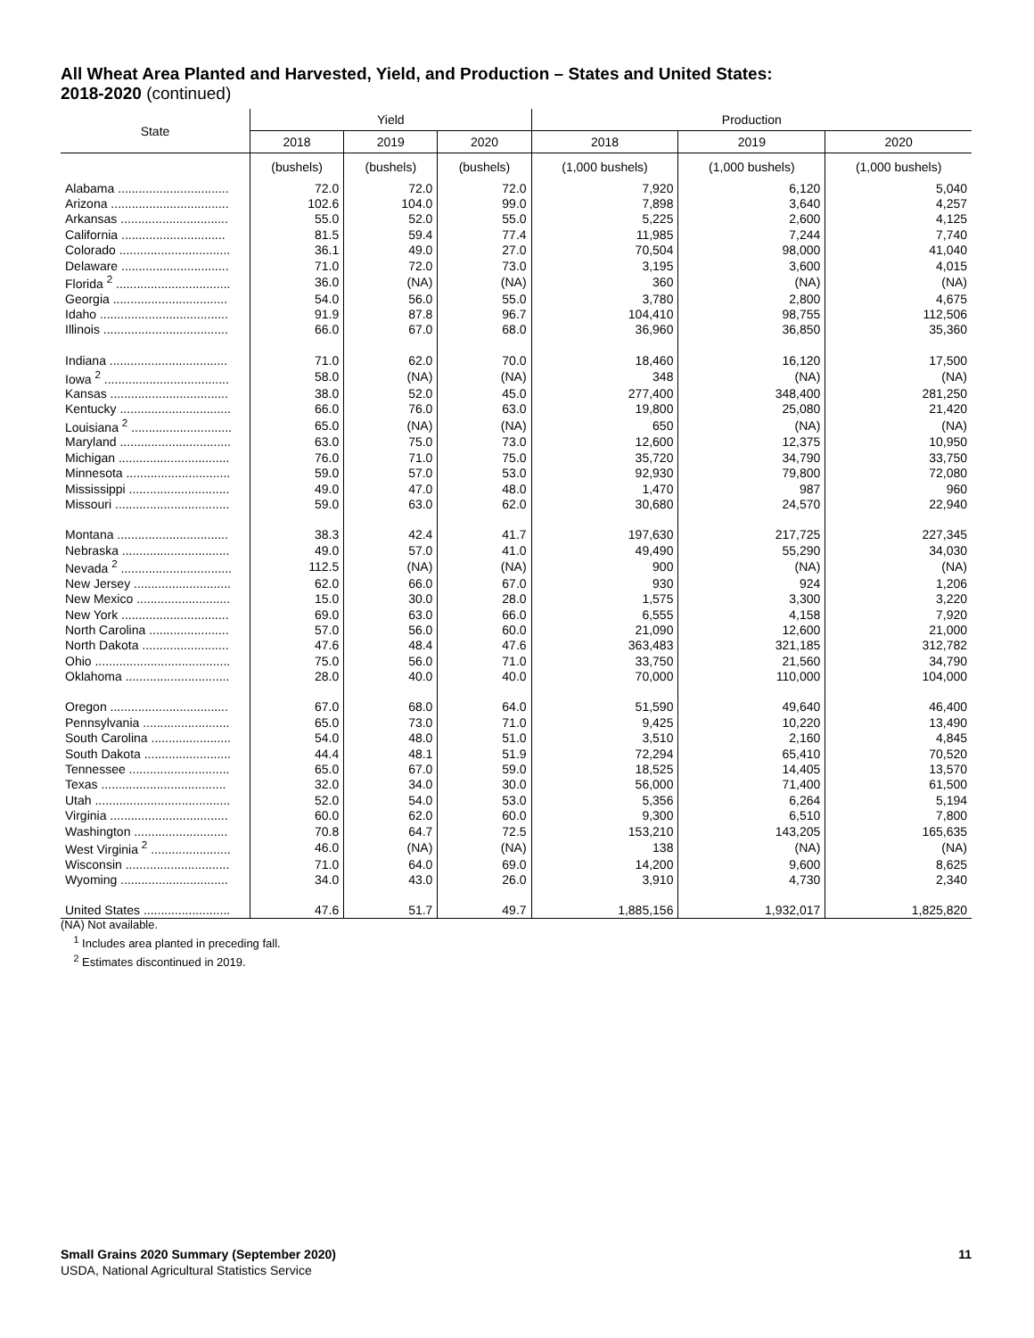All Wheat Area Planted and Harvested, Yield, and Production – States and United States:
2018-2020 (continued)
| State | Yield | | | Production | | |
| --- | --- | --- | --- | --- | --- | --- |
| | 2018 | 2019 | 2020 | 2018 | 2019 | 2020 |
| | (bushels) | (bushels) | (bushels) | (1,000 bushels) | (1,000 bushels) | (1,000 bushels) |
| Alabama ................................ | 72.0 | 72.0 | 72.0 | 7,920 | 6,120 | 5,040 |
| Arizona .................................. | 102.6 | 104.0 | 99.0 | 7,898 | 3,640 | 4,257 |
| Arkansas ............................... | 55.0 | 52.0 | 55.0 | 5,225 | 2,600 | 4,125 |
| California .............................. | 81.5 | 59.4 | 77.4 | 11,985 | 7,244 | 7,740 |
| Colorado ................................ | 36.1 | 49.0 | 27.0 | 70,504 | 98,000 | 41,040 |
| Delaware ............................... | 71.0 | 72.0 | 73.0 | 3,195 | 3,600 | 4,015 |
| Florida <sup>2</sup> ................................. | 36.0 | (NA) | (NA) | 360 | (NA) | (NA) |
| Georgia ................................. | 54.0 | 56.0 | 55.0 | 3,780 | 2,800 | 4,675 |
| Idaho ..................................... | 91.9 | 87.8 | 96.7 | 104,410 | 98,755 | 112,506 |
| Illinois .................................... | 66.0 | 67.0 | 68.0 | 36,960 | 36,850 | 35,360 |
| Indiana .................................. | 71.0 | 62.0 | 70.0 | 18,460 | 16,120 | 17,500 |
| Iowa <sup>2</sup> .................................... | 58.0 | (NA) | (NA) | 348 | (NA) | (NA) |
| Kansas .................................. | 38.0 | 52.0 | 45.0 | 277,400 | 348,400 | 281,250 |
| Kentucky ................................ | 66.0 | 76.0 | 63.0 | 19,800 | 25,080 | 21,420 |
| Louisiana <sup>2</sup> ............................. | 65.0 | (NA) | (NA) | 650 | (NA) | (NA) |
| Maryland ................................ | 63.0 | 75.0 | 73.0 | 12,600 | 12,375 | 10,950 |
| Michigan ................................ | 76.0 | 71.0 | 75.0 | 35,720 | 34,790 | 33,750 |
| Minnesota .............................. | 59.0 | 57.0 | 53.0 | 92,930 | 79,800 | 72,080 |
| Mississippi ............................. | 49.0 | 47.0 | 48.0 | 1,470 | 987 | 960 |
| Missouri ................................. | 59.0 | 63.0 | 62.0 | 30,680 | 24,570 | 22,940 |
| Montana ................................ | 38.3 | 42.4 | 41.7 | 197,630 | 217,725 | 227,345 |
| Nebraska ............................... | 49.0 | 57.0 | 41.0 | 49,490 | 55,290 | 34,030 |
| Nevada <sup>2</sup> ................................ | 112.5 | (NA) | (NA) | 900 | (NA) | (NA) |
| New Jersey ............................ | 62.0 | 66.0 | 67.0 | 930 | 924 | 1,206 |
| New Mexico ........................... | 15.0 | 30.0 | 28.0 | 1,575 | 3,300 | 3,220 |
| New York ............................... | 69.0 | 63.0 | 66.0 | 6,555 | 4,158 | 7,920 |
| North Carolina ....................... | 57.0 | 56.0 | 60.0 | 21,090 | 12,600 | 21,000 |
| North Dakota ......................... | 47.6 | 48.4 | 47.6 | 363,483 | 321,185 | 312,782 |
| Ohio ....................................... | 75.0 | 56.0 | 71.0 | 33,750 | 21,560 | 34,790 |
| Oklahoma .............................. | 28.0 | 40.0 | 40.0 | 70,000 | 110,000 | 104,000 |
| Oregon .................................. | 67.0 | 68.0 | 64.0 | 51,590 | 49,640 | 46,400 |
| Pennsylvania ......................... | 65.0 | 73.0 | 71.0 | 9,425 | 10,220 | 13,490 |
| South Carolina ....................... | 54.0 | 48.0 | 51.0 | 3,510 | 2,160 | 4,845 |
| South Dakota ......................... | 44.4 | 48.1 | 51.9 | 72,294 | 65,410 | 70,520 |
| Tennessee ............................. | 65.0 | 67.0 | 59.0 | 18,525 | 14,405 | 13,570 |
| Texas .................................... | 32.0 | 34.0 | 30.0 | 56,000 | 71,400 | 61,500 |
| Utah ....................................... | 52.0 | 54.0 | 53.0 | 5,356 | 6,264 | 5,194 |
| Virginia .................................. | 60.0 | 62.0 | 60.0 | 9,300 | 6,510 | 7,800 |
| Washington ........................... | 70.8 | 64.7 | 72.5 | 153,210 | 143,205 | 165,635 |
| West Virginia <sup>2</sup> ....................... | 46.0 | (NA) | (NA) | 138 | (NA) | (NA) |
| Wisconsin .............................. | 71.0 | 64.0 | 69.0 | 14,200 | 9,600 | 8,625 |
| Wyoming ............................... | 34.0 | 43.0 | 26.0 | 3,910 | 4,730 | 2,340 |
| United States ......................... | 47.6 | 51.7 | 49.7 | 1,885,156 | 1,932,017 | 1,825,820 |
(NA) Not available.
<sup>1</sup> Includes area planted in preceding fall.
<sup>2</sup> Estimates discontinued in 2019.
Small Grains 2020 Summary (September 2020)
USDA, National Agricultural Statistics Service
11